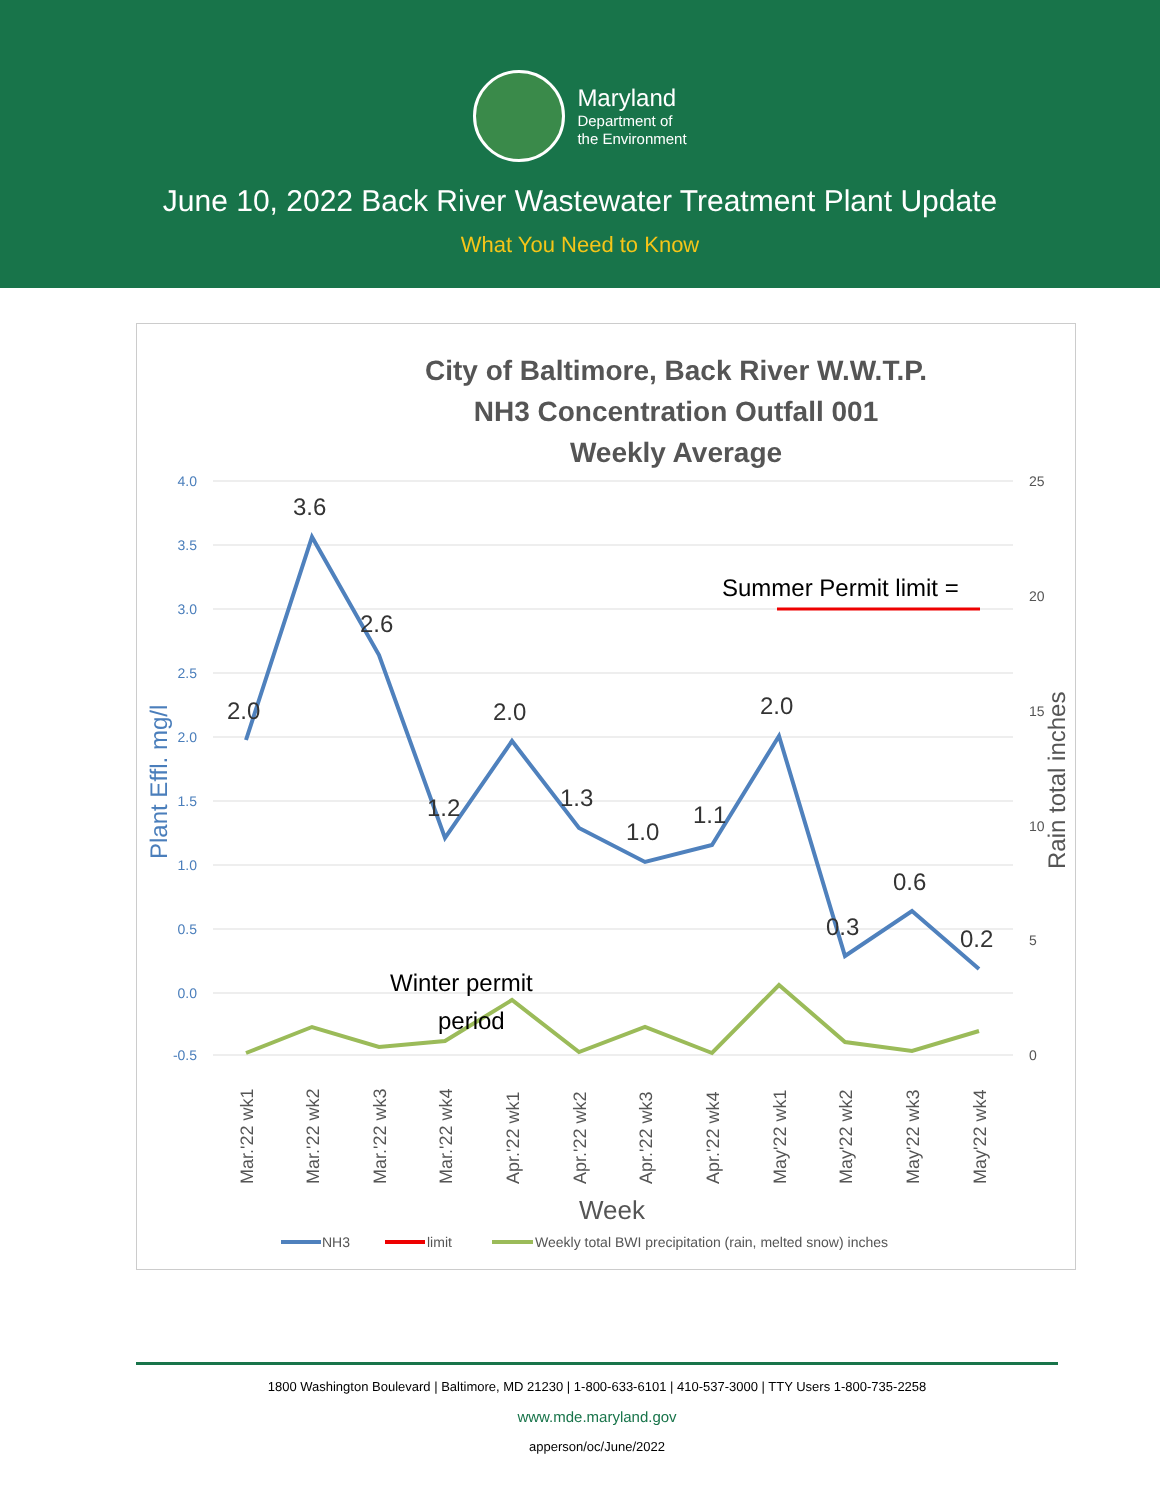Maryland
Department of
the Environment
June 10, 2022 Back River Wastewater Treatment Plant Update
What You Need to Know
City of Baltimore, Back River W.W.T.P.
NH3 Concentration Outfall 001
Weekly Average
4.0
3.5
3.0
2.5
2.0
1.5
1.0
0.5
0.0
-0.5
25
20
15
10
5
0
Plant Effl. mg/l
Rain total inches
Summer Permit limit =
2.0
3.6
2.6
1.2
2.0
1.3
1.0
1.1
2.0
0.3
0.6
0.2
Winter permit
period
Mar.'22 wk1
Mar.'22 wk2
Mar.'22 wk3
Mar.'22 wk4
Apr.'22 wk1
Apr.'22 wk2
Apr.'22 wk3
Apr.'22 wk4
May'22 wk1
May'22 wk2
May'22 wk3
May'22 wk4
Week
NH3
limit
Weekly total BWI precipitation (rain, melted snow) inches
1800 Washington Boulevard | Baltimore, MD 21230 | 1-800-633-6101 | 410-537-3000 | TTY Users 1-800-735-2258
www.mde.maryland.gov
apperson/oc/June/2022